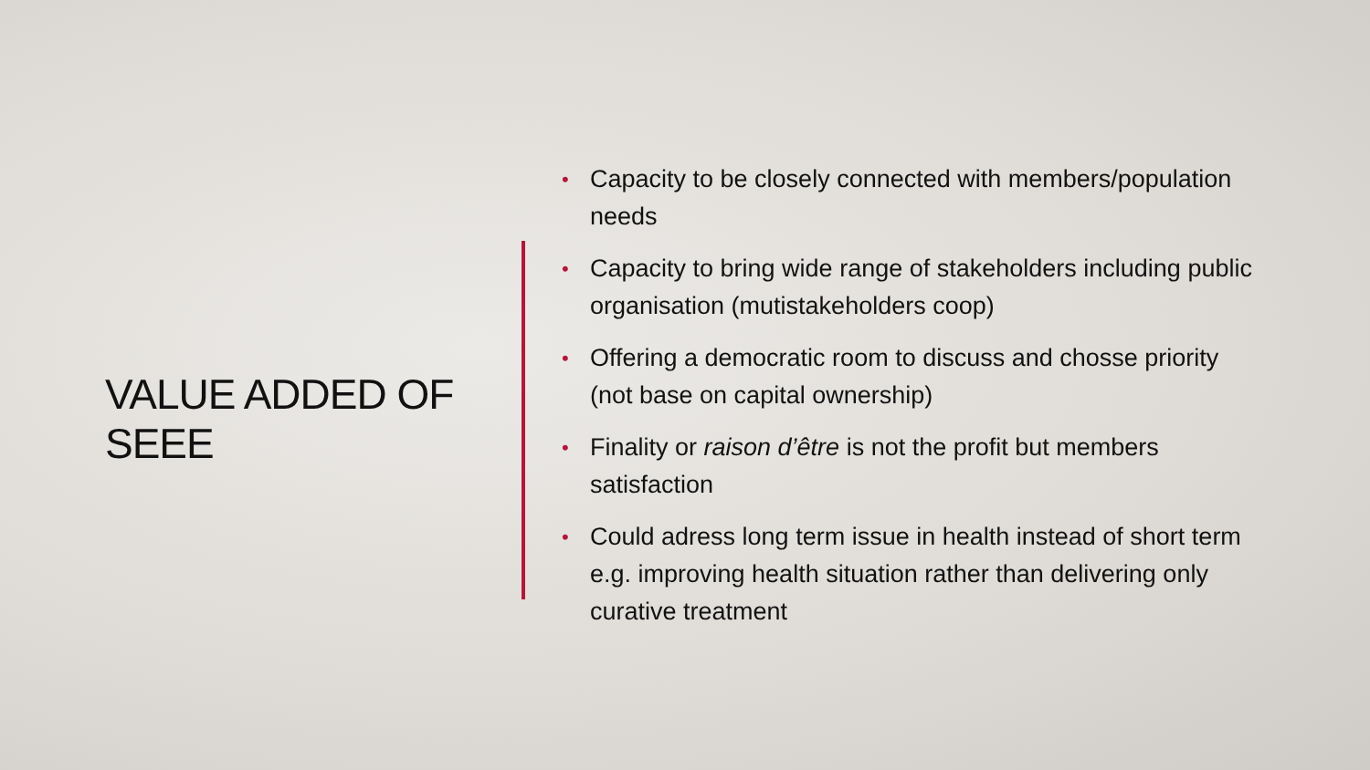VALUE ADDED OF SEEE
• Capacity to be closely connected with members/population needs
• Capacity to bring wide range of stakeholders including public organisation (mutistakeholders coop)
• Offering a democratic room to discuss and chosse priority (not base on capital ownership)
• Finality or raison d’être is not the profit but members satisfaction
• Could adress long term issue in health instead of short term e.g. improving health situation rather than delivering only curative treatment